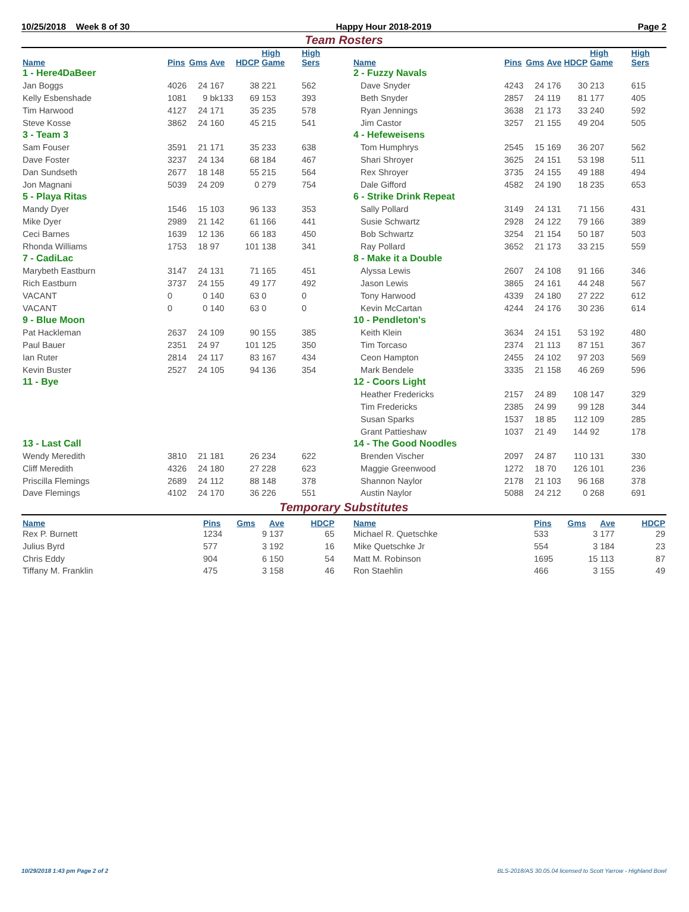10/25/2018 Week 8 of 30 Happy Hour 2018-2019 Page 2
Team Rosters
| Name | Pins | Gms | Ave | HDCP | High Game | High Sers |
| --- | --- | --- | --- | --- | --- | --- |
| 1 - Here4DaBeer | | | | | | |
| Jan Boggs | 4026 | 24 | 167 | 38 | 221 | 562 |
| Kelly Esbenshade | 1081 | 9 | bk133 | 69 | 153 | 393 |
| Tim Harwood | 4127 | 24 | 171 | 35 | 235 | 578 |
| Steve Kosse | 3862 | 24 | 160 | 45 | 215 | 541 |
| 3 - Team 3 | | | | | | |
| Sam Fouser | 3591 | 21 | 171 | 35 | 233 | 638 |
| Dave Foster | 3237 | 24 | 134 | 68 | 184 | 467 |
| Dan Sundseth | 2677 | 18 | 148 | 55 | 215 | 564 |
| Jon Magnani | 5039 | 24 | 209 | 0 | 279 | 754 |
| 5 - Playa Ritas | | | | | | |
| Mandy Dyer | 1546 | 15 | 103 | 96 | 133 | 353 |
| Mike Dyer | 2989 | 21 | 142 | 61 | 166 | 441 |
| Ceci Barnes | 1639 | 12 | 136 | 66 | 183 | 450 |
| Rhonda Williams | 1753 | 18 | 97 | 101 | 138 | 341 |
| 7 - CadiLac | | | | | | |
| Marybeth Eastburn | 3147 | 24 | 131 | 71 | 165 | 451 |
| Rich Eastburn | 3737 | 24 | 155 | 49 | 177 | 492 |
| VACANT | 0 | 0 | 140 | 63 | 0 | 0 |
| VACANT | 0 | 0 | 140 | 63 | 0 | 0 |
| 9 - Blue Moon | | | | | | |
| Pat Hackleman | 2637 | 24 | 109 | 90 | 155 | 385 |
| Paul Bauer | 2351 | 24 | 97 | 101 | 125 | 350 |
| Ian Ruter | 2814 | 24 | 117 | 83 | 167 | 434 |
| Kevin Buster | 2527 | 24 | 105 | 94 | 136 | 354 |
| 11 - Bye | | | | | | |
| 13 - Last Call | | | | | | |
| Wendy Meredith | 3810 | 21 | 181 | 26 | 234 | 622 |
| Cliff Meredith | 4326 | 24 | 180 | 27 | 228 | 623 |
| Priscilla Flemings | 2689 | 24 | 112 | 88 | 148 | 378 |
| Dave Flemings | 4102 | 24 | 170 | 36 | 226 | 551 |
| Name | Pins | Gms | Ave | HDCP | High Game | High Sers |
| --- | --- | --- | --- | --- | --- | --- |
| 2 - Fuzzy Navals | | | | | | |
| Dave Snyder | 4243 | 24 | 176 | 30 | 213 | 615 |
| Beth Snyder | 2857 | 24 | 119 | 81 | 177 | 405 |
| Ryan Jennings | 3638 | 21 | 173 | 33 | 240 | 592 |
| Jim Castor | 3257 | 21 | 155 | 49 | 204 | 505 |
| 4 - Hefeweisens | | | | | | |
| Tom Humphrys | 2545 | 15 | 169 | 36 | 207 | 562 |
| Shari Shroyer | 3625 | 24 | 151 | 53 | 198 | 511 |
| Rex Shroyer | 3735 | 24 | 155 | 49 | 188 | 494 |
| Dale Gifford | 4582 | 24 | 190 | 18 | 235 | 653 |
| 6 - Strike Drink Repeat | | | | | | |
| Sally Pollard | 3149 | 24 | 131 | 71 | 156 | 431 |
| Susie Schwartz | 2928 | 24 | 122 | 79 | 166 | 389 |
| Bob Schwartz | 3254 | 21 | 154 | 50 | 187 | 503 |
| Ray Pollard | 3652 | 21 | 173 | 33 | 215 | 559 |
| 8 - Make it a Double | | | | | | |
| Alyssa Lewis | 2607 | 24 | 108 | 91 | 166 | 346 |
| Jason Lewis | 3865 | 24 | 161 | 44 | 248 | 567 |
| Tony Harwood | 4339 | 24 | 180 | 27 | 222 | 612 |
| Kevin McCartan | 4244 | 24 | 176 | 30 | 236 | 614 |
| 10 - Pendleton's | | | | | | |
| Keith Klein | 3634 | 24 | 151 | 53 | 192 | 480 |
| Tim Torcaso | 2374 | 21 | 113 | 87 | 151 | 367 |
| Ceon Hampton | 2455 | 24 | 102 | 97 | 203 | 569 |
| Mark Bendele | 3335 | 21 | 158 | 46 | 269 | 596 |
| 12 - Coors Light | | | | | | |
| Heather Fredericks | 2157 | 24 | 89 | 108 | 147 | 329 |
| Tim Fredericks | 2385 | 24 | 99 | 99 | 128 | 344 |
| Susan Sparks | 1537 | 18 | 85 | 112 | 109 | 285 |
| Grant Pattieshaw | 1037 | 21 | 49 | 144 | 92 | 178 |
| 14 - The Good Noodles | | | | | | |
| Brenden Vischer | 2097 | 24 | 87 | 110 | 131 | 330 |
| Maggie Greenwood | 1272 | 18 | 70 | 126 | 101 | 236 |
| Shannon Naylor | 2178 | 21 | 103 | 96 | 168 | 378 |
| Austin Naylor | 5088 | 24 | 212 | 0 | 268 | 691 |
Temporary Substitutes
| Name | Pins | Gms | Ave | HDCP |
| --- | --- | --- | --- | --- |
| Rex P. Burnett | 1234 | 9 | 137 | 65 |
| Julius Byrd | 577 | 3 | 192 | 16 |
| Chris Eddy | 904 | 6 | 150 | 54 |
| Tiffany M. Franklin | 475 | 3 | 158 | 46 |
| Name | Pins | Gms | Ave | HDCP |
| --- | --- | --- | --- | --- |
| Michael R. Quetschke | 533 | 3 | 177 | 29 |
| Mike Quetschke Jr | 554 | 3 | 184 | 23 |
| Matt M. Robinson | 1695 | 15 | 113 | 87 |
| Ron Staehlin | 466 | 3 | 155 | 49 |
10/29/2018 1:43 pm Page 2 of 2 BLS-2018/AS 30.05.04 licensed to Scott Yarrow - Highland Bowl